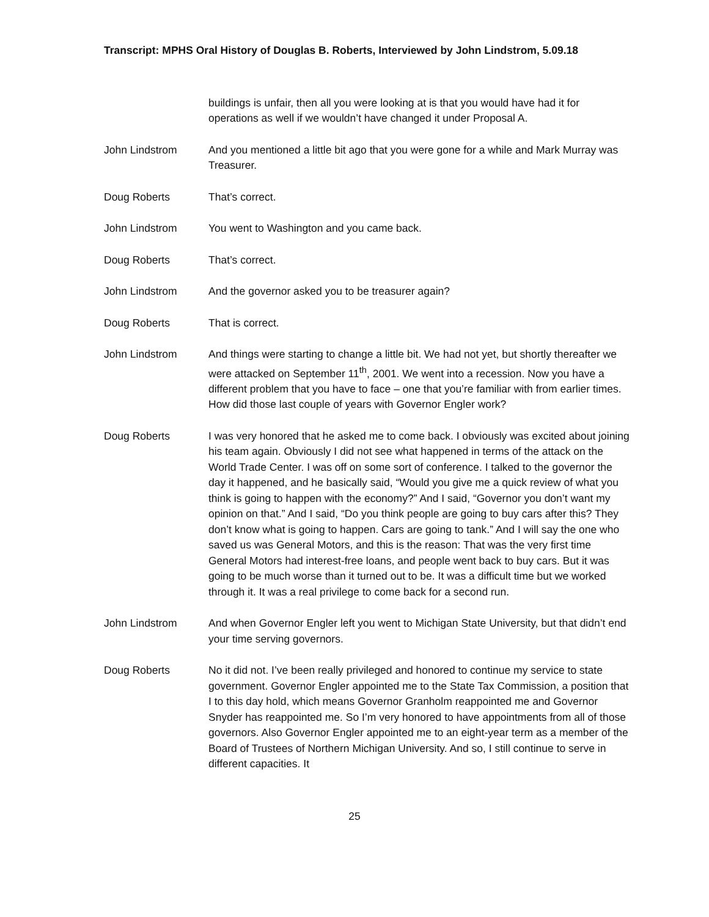Transcript: MPHS Oral History of Douglas B. Roberts, Interviewed by John Lindstrom, 5.09.18
buildings is unfair, then all you were looking at is that you would have had it for operations as well if we wouldn’t have changed it under Proposal A.
John Lindstrom And you mentioned a little bit ago that you were gone for a while and Mark Murray was Treasurer.
Doug Roberts That’s correct.
John Lindstrom You went to Washington and you came back.
Doug Roberts That’s correct.
John Lindstrom And the governor asked you to be treasurer again?
Doug Roberts That is correct.
John Lindstrom And things were starting to change a little bit. We had not yet, but shortly thereafter we were attacked on September 11<sup>th</sup>, 2001. We went into a recession. Now you have a different problem that you have to face – one that you’re familiar with from earlier times. How did those last couple of years with Governor Engler work?
Doug Roberts I was very honored that he asked me to come back. I obviously was excited about joining his team again. Obviously I did not see what happened in terms of the attack on the World Trade Center. I was off on some sort of conference. I talked to the governor the day it happened, and he basically said, “Would you give me a quick review of what you think is going to happen with the economy?” And I said, “Governor you don’t want my opinion on that.” And I said, “Do you think people are going to buy cars after this? They don’t know what is going to happen. Cars are going to tank.” And I will say the one who saved us was General Motors, and this is the reason: That was the very first time General Motors had interest-free loans, and people went back to buy cars. But it was going to be much worse than it turned out to be. It was a difficult time but we worked through it. It was a real privilege to come back for a second run.
John Lindstrom And when Governor Engler left you went to Michigan State University, but that didn’t end your time serving governors.
Doug Roberts No it did not. I’ve been really privileged and honored to continue my service to state government. Governor Engler appointed me to the State Tax Commission, a position that I to this day hold, which means Governor Granholm reappointed me and Governor Snyder has reappointed me. So I’m very honored to have appointments from all of those governors. Also Governor Engler appointed me to an eight-year term as a member of the Board of Trustees of Northern Michigan University. And so, I still continue to serve in different capacities. It
25